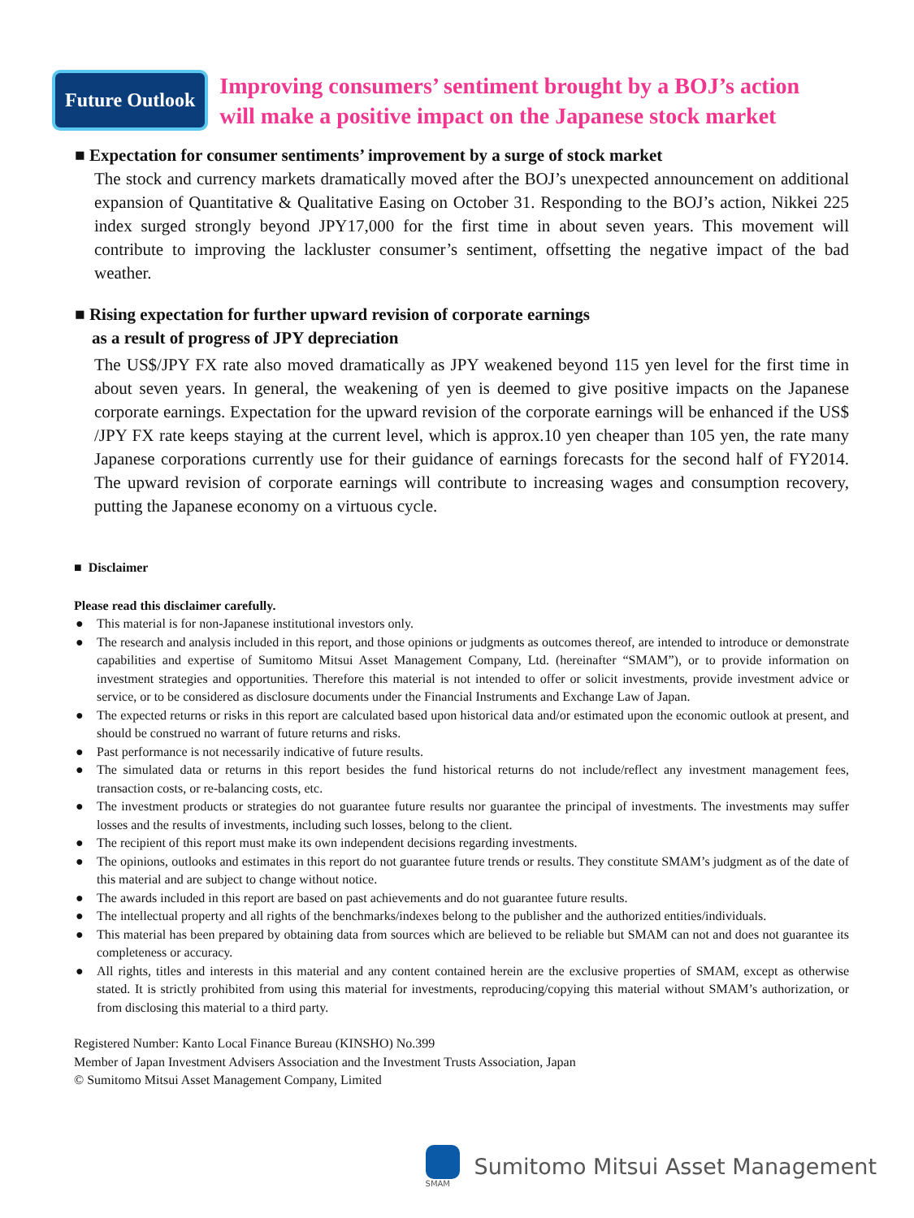Future Outlook
Improving consumers’ sentiment brought by a BOJ’s action
will make a positive impact on the Japanese stock market
■ Expectation for consumer sentiments’ improvement by a surge of stock market
The stock and currency markets dramatically moved after the BOJ’s unexpected announcement on additional expansion of Quantitative & Qualitative Easing on October 31. Responding to the BOJ’s action, Nikkei 225 index surged strongly beyond JPY17,000 for the first time in about seven years. This movement will contribute to improving the lackluster consumer’s sentiment, offsetting the negative impact of the bad weather.
■ Rising expectation for further upward revision of corporate earnings
as a result of progress of JPY depreciation
The US$/JPY FX rate also moved dramatically as JPY weakened beyond 115 yen level for the first time in about seven years. In general, the weakening of yen is deemed to give positive impacts on the Japanese corporate earnings. Expectation for the upward revision of the corporate earnings will be enhanced if the US$ /JPY FX rate keeps staying at the current level, which is approx.10 yen cheaper than 105 yen, the rate many Japanese corporations currently use for their guidance of earnings forecasts for the second half of FY2014. The upward revision of corporate earnings will contribute to increasing wages and consumption recovery, putting the Japanese economy on a virtuous cycle.
■ Disclaimer
Please read this disclaimer carefully.
● This material is for non-Japanese institutional investors only.
● The research and analysis included in this report, and those opinions or judgments as outcomes thereof, are intended to introduce or demonstrate capabilities and expertise of Sumitomo Mitsui Asset Management Company, Ltd. (hereinafter “SMAM”), or to provide information on investment strategies and opportunities. Therefore this material is not intended to offer or solicit investments, provide investment advice or service, or to be considered as disclosure documents under the Financial Instruments and Exchange Law of Japan.
● The expected returns or risks in this report are calculated based upon historical data and/or estimated upon the economic outlook at present, and should be construed no warrant of future returns and risks.
● Past performance is not necessarily indicative of future results.
● The simulated data or returns in this report besides the fund historical returns do not include/reflect any investment management fees, transaction costs, or re-balancing costs, etc.
● The investment products or strategies do not guarantee future results nor guarantee the principal of investments. The investments may suffer losses and the results of investments, including such losses, belong to the client.
● The recipient of this report must make its own independent decisions regarding investments.
● The opinions, outlooks and estimates in this report do not guarantee future trends or results. They constitute SMAM’s judgment as of the date of this material and are subject to change without notice.
● The awards included in this report are based on past achievements and do not guarantee future results.
● The intellectual property and all rights of the benchmarks/indexes belong to the publisher and the authorized entities/individuals.
● This material has been prepared by obtaining data from sources which are believed to be reliable but SMAM can not and does not guarantee its completeness or accuracy.
● All rights, titles and interests in this material and any content contained herein are the exclusive properties of SMAM, except as otherwise stated. It is strictly prohibited from using this material for investments, reproducing/copying this material without SMAM’s authorization, or from disclosing this material to a third party.
Registered Number: Kanto Local Finance Bureau (KINSHO) No.399
Member of Japan Investment Advisers Association and the Investment Trusts Association, Japan
© Sumitomo Mitsui Asset Management Company, Limited
SMAM
Sumitomo Mitsui Asset Management